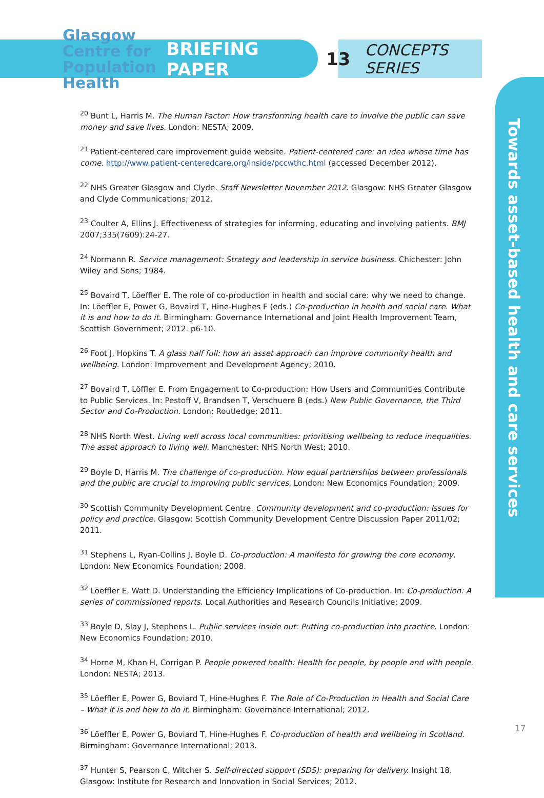Glasgow
Centre for
Population
Health
BRIEFING PAPER 13 CONCEPTS SERIES
Towards asset-based health and care services
<sup>20</sup> Bunt L, Harris M. The Human Factor: How transforming health care to involve the public can save money and save lives. London: NESTA; 2009.
<sup>21</sup> Patient-centered care improvement guide website. Patient-centered care: an idea whose time has come. http://www.patient-centeredcare.org/inside/pccwthc.html (accessed December 2012).
<sup>22</sup> NHS Greater Glasgow and Clyde. Staff Newsletter November 2012. Glasgow: NHS Greater Glasgow and Clyde Communications; 2012.
<sup>23</sup> Coulter A, Ellins J. Effectiveness of strategies for informing, educating and involving patients. BMJ 2007;335(7609):24-27.
<sup>24</sup> Normann R. Service management: Strategy and leadership in service business. Chichester: John Wiley and Sons; 1984.
<sup>25</sup> Bovaird T, Löeffler E. The role of co-production in health and social care: why we need to change. In: Löeffler E, Power G, Bovaird T, Hine-Hughes F (eds.) Co-production in health and social care. What it is and how to do it. Birmingham: Governance International and Joint Health Improvement Team, Scottish Government; 2012. p6-10.
<sup>26</sup> Foot J, Hopkins T. A glass half full: how an asset approach can improve community health and wellbeing. London: Improvement and Development Agency; 2010.
<sup>27</sup> Bovaird T, Löffler E. From Engagement to Co-production: How Users and Communities Contribute to Public Services. In: Pestoff V, Brandsen T, Verschuere B (eds.) New Public Governance, the Third Sector and Co-Production. London; Routledge; 2011.
<sup>28</sup> NHS North West. Living well across local communities: prioritising wellbeing to reduce inequalities. The asset approach to living well. Manchester: NHS North West; 2010.
<sup>29</sup> Boyle D, Harris M. The challenge of co-production. How equal partnerships between professionals and the public are crucial to improving public services. London: New Economics Foundation; 2009.
<sup>30</sup> Scottish Community Development Centre. Community development and co-production: Issues for policy and practice. Glasgow: Scottish Community Development Centre Discussion Paper 2011/02; 2011.
<sup>31</sup> Stephens L, Ryan-Collins J, Boyle D. Co-production: A manifesto for growing the core economy. London: New Economics Foundation; 2008.
<sup>32</sup> Löeffler E, Watt D. Understanding the Efficiency Implications of Co-production. In: Co-production: A series of commissioned reports. Local Authorities and Research Councils Initiative; 2009.
<sup>33</sup> Boyle D, Slay J, Stephens L. Public services inside out: Putting co-production into practice. London: New Economics Foundation; 2010.
<sup>34</sup> Horne M, Khan H, Corrigan P. People powered health: Health for people, by people and with people. London: NESTA; 2013.
<sup>35</sup> Löeffler E, Power G, Boviard T, Hine-Hughes F. The Role of Co-Production in Health and Social Care – What it is and how to do it. Birmingham: Governance International; 2012.
<sup>36</sup> Löeffler E, Power G, Boviard T, Hine-Hughes F. Co-production of health and wellbeing in Scotland. Birmingham: Governance International; 2013.
<sup>37</sup> Hunter S, Pearson C, Witcher S. Self-directed support (SDS): preparing for delivery. Insight 18. Glasgow: Institute for Research and Innovation in Social Services; 2012.
17